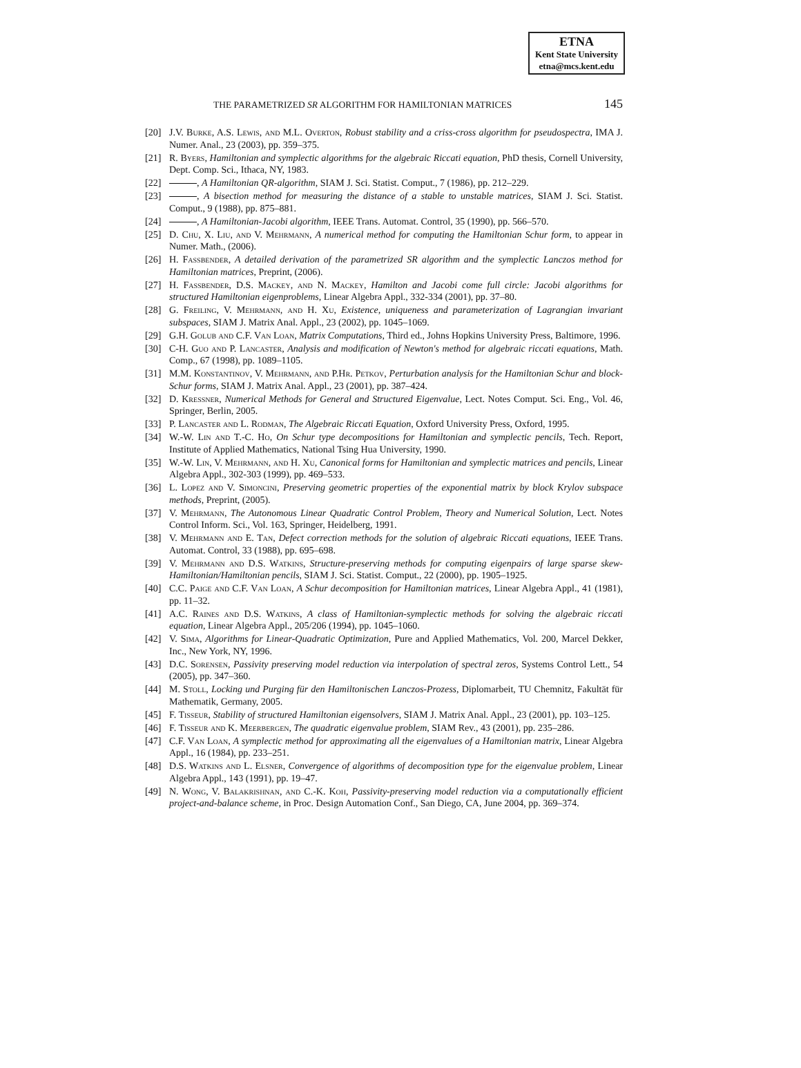ETNA
Kent State University
etna@mcs.kent.edu
THE PARAMETRIZED SR ALGORITHM FOR HAMILTONIAN MATRICES 145
[20] J.V. Burke, A.S. Lewis, and M.L. Overton, Robust stability and a criss-cross algorithm for pseudospectra, IMA J. Numer. Anal., 23 (2003), pp. 359–375.
[21] R. Byers, Hamiltonian and symplectic algorithms for the algebraic Riccati equation, PhD thesis, Cornell University, Dept. Comp. Sci., Ithaca, NY, 1983.
[22] , A Hamiltonian QR-algorithm, SIAM J. Sci. Statist. Comput., 7 (1986), pp. 212–229.
[23] , A bisection method for measuring the distance of a stable to unstable matrices, SIAM J. Sci. Statist. Comput., 9 (1988), pp. 875–881.
[24] , A Hamiltonian-Jacobi algorithm, IEEE Trans. Automat. Control, 35 (1990), pp. 566–570.
[25] D. Chu, X. Liu, and V. Mehrmann, A numerical method for computing the Hamiltonian Schur form, to appear in Numer. Math., (2006).
[26] H. Faßbender, A detailed derivation of the parametrized SR algorithm and the symplectic Lanczos method for Hamiltonian matrices, Preprint, (2006).
[27] H. Faßbender, D.S. Mackey, and N. Mackey, Hamilton and Jacobi come full circle: Jacobi algorithms for structured Hamiltonian eigenproblems, Linear Algebra Appl., 332-334 (2001), pp. 37–80.
[28] G. Freiling, V. Mehrmann, and H. Xu, Existence, uniqueness and parameterization of Lagrangian invariant subspaces, SIAM J. Matrix Anal. Appl., 23 (2002), pp. 1045–1069.
[29] G.H. Golub and C.F. Van Loan, Matrix Computations, Third ed., Johns Hopkins University Press, Baltimore, 1996.
[30] C-H. Guo and P. Lancaster, Analysis and modification of Newton's method for algebraic riccati equations, Math. Comp., 67 (1998), pp. 1089–1105.
[31] M.M. Konstantinov, V. Mehrmann, and P.Hr. Petkov, Perturbation analysis for the Hamiltonian Schur and block-Schur forms, SIAM J. Matrix Anal. Appl., 23 (2001), pp. 387–424.
[32] D. Kressner, Numerical Methods for General and Structured Eigenvalue, Lect. Notes Comput. Sci. Eng., Vol. 46, Springer, Berlin, 2005.
[33] P. Lancaster and L. Rodman, The Algebraic Riccati Equation, Oxford University Press, Oxford, 1995.
[34] W.-W. Lin and T.-C. Ho, On Schur type decompositions for Hamiltonian and symplectic pencils, Tech. Report, Institute of Applied Mathematics, National Tsing Hua University, 1990.
[35] W.-W. Lin, V. Mehrmann, and H. Xu, Canonical forms for Hamiltonian and symplectic matrices and pencils, Linear Algebra Appl., 302-303 (1999), pp. 469–533.
[36] L. Lopez and V. Simoncini, Preserving geometric properties of the exponential matrix by block Krylov subspace methods, Preprint, (2005).
[37] V. Mehrmann, The Autonomous Linear Quadratic Control Problem, Theory and Numerical Solution, Lect. Notes Control Inform. Sci., Vol. 163, Springer, Heidelberg, 1991.
[38] V. Mehrmann and E. Tan, Defect correction methods for the solution of algebraic Riccati equations, IEEE Trans. Automat. Control, 33 (1988), pp. 695–698.
[39] V. Mehrmann and D.S. Watkins, Structure-preserving methods for computing eigenpairs of large sparse skew-Hamiltonian/Hamiltonian pencils, SIAM J. Sci. Statist. Comput., 22 (2000), pp. 1905–1925.
[40] C.C. Paige and C.F. Van Loan, A Schur decomposition for Hamiltonian matrices, Linear Algebra Appl., 41 (1981), pp. 11–32.
[41] A.C. Raines and D.S. Watkins, A class of Hamiltonian-symplectic methods for solving the algebraic riccati equation, Linear Algebra Appl., 205/206 (1994), pp. 1045–1060.
[42] V. Sima, Algorithms for Linear-Quadratic Optimization, Pure and Applied Mathematics, Vol. 200, Marcel Dekker, Inc., New York, NY, 1996.
[43] D.C. Sorensen, Passivity preserving model reduction via interpolation of spectral zeros, Systems Control Lett., 54 (2005), pp. 347–360.
[44] M. Stoll, Locking und Purging für den Hamiltonischen Lanczos-Prozess, Diplomarbeit, TU Chemnitz, Fakultät für Mathematik, Germany, 2005.
[45] F. Tisseur, Stability of structured Hamiltonian eigensolvers, SIAM J. Matrix Anal. Appl., 23 (2001), pp. 103–125.
[46] F. Tisseur and K. Meerbergen, The quadratic eigenvalue problem, SIAM Rev., 43 (2001), pp. 235–286.
[47] C.F. Van Loan, A symplectic method for approximating all the eigenvalues of a Hamiltonian matrix, Linear Algebra Appl., 16 (1984), pp. 233–251.
[48] D.S. Watkins and L. Elsner, Convergence of algorithms of decomposition type for the eigenvalue problem, Linear Algebra Appl., 143 (1991), pp. 19–47.
[49] N. Wong, V. Balakrishnan, and C.-K. Koh, Passivity-preserving model reduction via a computationally efficient project-and-balance scheme, in Proc. Design Automation Conf., San Diego, CA, June 2004, pp. 369–374.